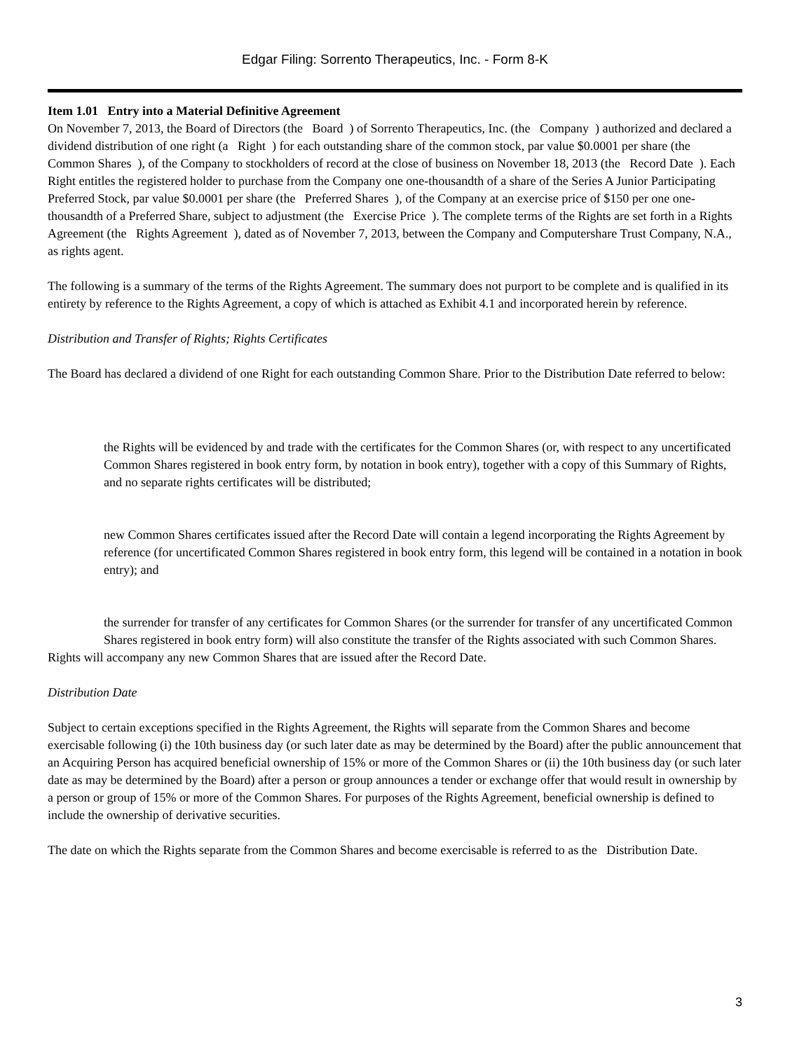Edgar Filing: Sorrento Therapeutics, Inc. - Form 8-K
Item 1.01 Entry into a Material Definitive Agreement
On November 7, 2013, the Board of Directors (the Board ) of Sorrento Therapeutics, Inc. (the Company ) authorized and declared a dividend distribution of one right (a Right ) for each outstanding share of the common stock, par value $0.0001 per share (the Common Shares ), of the Company to stockholders of record at the close of business on November 18, 2013 (the Record Date ). Each Right entitles the registered holder to purchase from the Company one one-thousandth of a share of the Series A Junior Participating Preferred Stock, par value $0.0001 per share (the Preferred Shares ), of the Company at an exercise price of $150 per one one-thousandth of a Preferred Share, subject to adjustment (the Exercise Price ). The complete terms of the Rights are set forth in a Rights Agreement (the Rights Agreement ), dated as of November 7, 2013, between the Company and Computershare Trust Company, N.A., as rights agent.
The following is a summary of the terms of the Rights Agreement. The summary does not purport to be complete and is qualified in its entirety by reference to the Rights Agreement, a copy of which is attached as Exhibit 4.1 and incorporated herein by reference.
Distribution and Transfer of Rights; Rights Certificates
The Board has declared a dividend of one Right for each outstanding Common Share. Prior to the Distribution Date referred to below:
the Rights will be evidenced by and trade with the certificates for the Common Shares (or, with respect to any uncertificated Common Shares registered in book entry form, by notation in book entry), together with a copy of this Summary of Rights, and no separate rights certificates will be distributed;
new Common Shares certificates issued after the Record Date will contain a legend incorporating the Rights Agreement by reference (for uncertificated Common Shares registered in book entry form, this legend will be contained in a notation in book entry); and
the surrender for transfer of any certificates for Common Shares (or the surrender for transfer of any uncertificated Common Shares registered in book entry form) will also constitute the transfer of the Rights associated with such Common Shares.
Rights will accompany any new Common Shares that are issued after the Record Date.
Distribution Date
Subject to certain exceptions specified in the Rights Agreement, the Rights will separate from the Common Shares and become exercisable following (i) the 10th business day (or such later date as may be determined by the Board) after the public announcement that an Acquiring Person has acquired beneficial ownership of 15% or more of the Common Shares or (ii) the 10th business day (or such later date as may be determined by the Board) after a person or group announces a tender or exchange offer that would result in ownership by a person or group of 15% or more of the Common Shares. For purposes of the Rights Agreement, beneficial ownership is defined to include the ownership of derivative securities.
The date on which the Rights separate from the Common Shares and become exercisable is referred to as the Distribution Date.
3